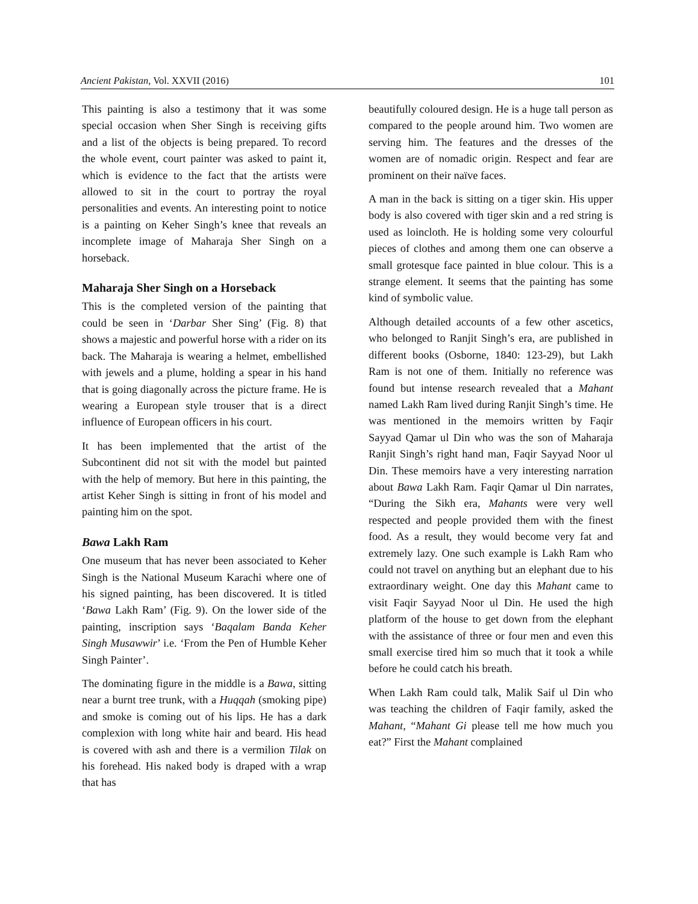Ancient Pakistan, Vol. XXVII (2016) 101
This painting is also a testimony that it was some special occasion when Sher Singh is receiving gifts and a list of the objects is being prepared. To record the whole event, court painter was asked to paint it, which is evidence to the fact that the artists were allowed to sit in the court to portray the royal personalities and events. An interesting point to notice is a painting on Keher Singh’s knee that reveals an incomplete image of Maharaja Sher Singh on a horseback.
Maharaja Sher Singh on a Horseback
This is the completed version of the painting that could be seen in ‘Darbar Sher Sing’ (Fig. 8) that shows a majestic and powerful horse with a rider on its back. The Maharaja is wearing a helmet, embellished with jewels and a plume, holding a spear in his hand that is going diagonally across the picture frame. He is wearing a European style trouser that is a direct influence of European officers in his court.
It has been implemented that the artist of the Subcontinent did not sit with the model but painted with the help of memory. But here in this painting, the artist Keher Singh is sitting in front of his model and painting him on the spot.
Bawa Lakh Ram
One museum that has never been associated to Keher Singh is the National Museum Karachi where one of his signed painting, has been discovered. It is titled ‘Bawa Lakh Ram’ (Fig. 9). On the lower side of the painting, inscription says ‘Baqalam Banda Keher Singh Musawwir’ i.e. ‘From the Pen of Humble Keher Singh Painter’.
The dominating figure in the middle is a Bawa, sitting near a burnt tree trunk, with a Huqqah (smoking pipe) and smoke is coming out of his lips. He has a dark complexion with long white hair and beard. His head is covered with ash and there is a vermilion Tilak on his forehead. His naked body is draped with a wrap that has
beautifully coloured design. He is a huge tall person as compared to the people around him. Two women are serving him. The features and the dresses of the women are of nomadic origin. Respect and fear are prominent on their naïve faces.
A man in the back is sitting on a tiger skin. His upper body is also covered with tiger skin and a red string is used as loincloth. He is holding some very colourful pieces of clothes and among them one can observe a small grotesque face painted in blue colour. This is a strange element. It seems that the painting has some kind of symbolic value.
Although detailed accounts of a few other ascetics, who belonged to Ranjit Singh’s era, are published in different books (Osborne, 1840: 123-29), but Lakh Ram is not one of them. Initially no reference was found but intense research revealed that a Mahant named Lakh Ram lived during Ranjit Singh’s time. He was mentioned in the memoirs written by Faqir Sayyad Qamar ul Din who was the son of Maharaja Ranjit Singh’s right hand man, Faqir Sayyad Noor ul Din. These memoirs have a very interesting narration about Bawa Lakh Ram. Faqir Qamar ul Din narrates, “During the Sikh era, Mahants were very well respected and people provided them with the finest food. As a result, they would become very fat and extremely lazy. One such example is Lakh Ram who could not travel on anything but an elephant due to his extraordinary weight. One day this Mahant came to visit Faqir Sayyad Noor ul Din. He used the high platform of the house to get down from the elephant with the assistance of three or four men and even this small exercise tired him so much that it took a while before he could catch his breath.
When Lakh Ram could talk, Malik Saif ul Din who was teaching the children of Faqir family, asked the Mahant, “Mahant Gi please tell me how much you eat?” First the Mahant complained